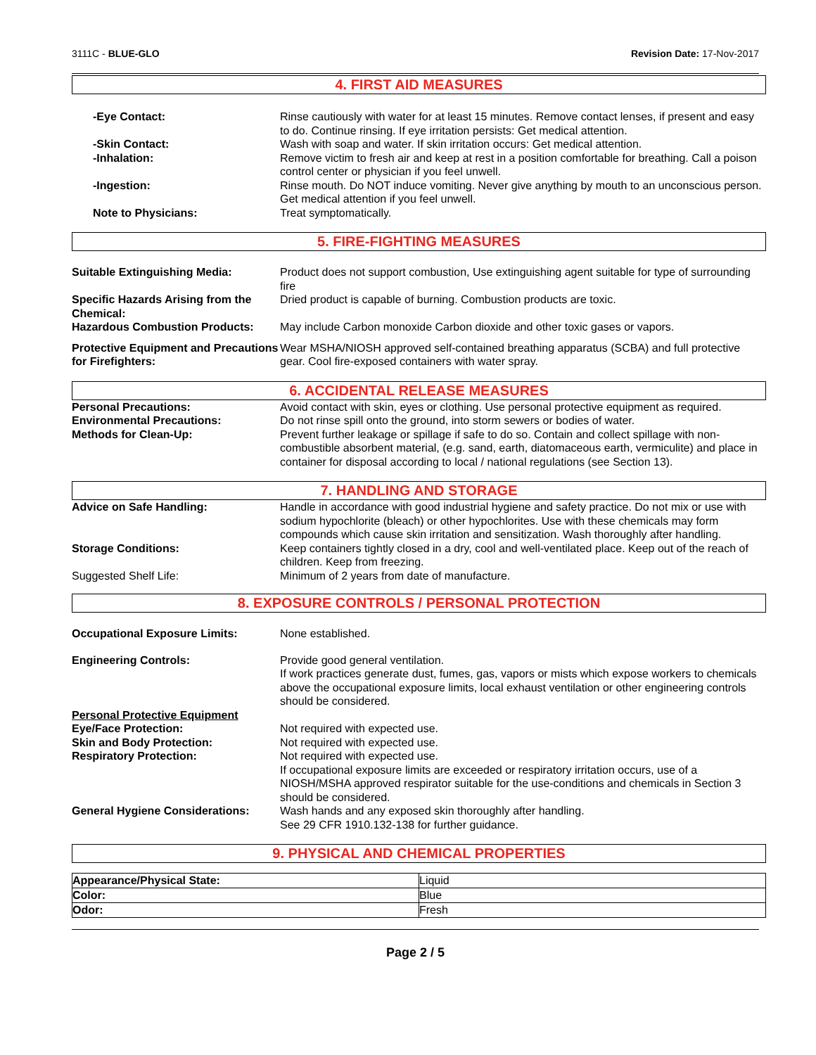3111C - BLUE-GLO Revision Date: 17-Nov-2017
4. FIRST AID MEASURES
-Eye Contact: Rinse cautiously with water for at least 15 minutes. Remove contact lenses, if present and easy to do. Continue rinsing. If eye irritation persists: Get medical attention.
-Skin Contact: Wash with soap and water. If skin irritation occurs: Get medical attention.
-Inhalation: Remove victim to fresh air and keep at rest in a position comfortable for breathing. Call a poison control center or physician if you feel unwell.
-Ingestion: Rinse mouth. Do NOT induce vomiting. Never give anything by mouth to an unconscious person. Get medical attention if you feel unwell.
Note to Physicians: Treat symptomatically.
5. FIRE-FIGHTING MEASURES
Suitable Extinguishing Media: Product does not support combustion, Use extinguishing agent suitable for type of surrounding fire
Specific Hazards Arising from the Chemical:
Dried product is capable of burning. Combustion products are toxic.
Hazardous Combustion Products: May include Carbon monoxide Carbon dioxide and other toxic gases or vapors.
Protective Equipment and Precautions for Firefighters:
Wear MSHA/NIOSH approved self-contained breathing apparatus (SCBA) and full protective gear. Cool fire-exposed containers with water spray.
6. ACCIDENTAL RELEASE MEASURES
Personal Precautions: Avoid contact with skin, eyes or clothing. Use personal protective equipment as required.
Environmental Precautions: Do not rinse spill onto the ground, into storm sewers or bodies of water.
Methods for Clean-Up: Prevent further leakage or spillage if safe to do so. Contain and collect spillage with non-combustible absorbent material, (e.g. sand, earth, diatomaceous earth, vermiculite) and place in container for disposal according to local / national regulations (see Section 13).
7. HANDLING AND STORAGE
Advice on Safe Handling: Handle in accordance with good industrial hygiene and safety practice. Do not mix or use with sodium hypochlorite (bleach) or other hypochlorites. Use with these chemicals may form compounds which cause skin irritation and sensitization. Wash thoroughly after handling.
Storage Conditions: Keep containers tightly closed in a dry, cool and well-ventilated place. Keep out of the reach of children. Keep from freezing.
Suggested Shelf Life: Minimum of 2 years from date of manufacture.
8. EXPOSURE CONTROLS / PERSONAL PROTECTION
Occupational Exposure Limits: None established.
Engineering Controls: Provide good general ventilation.
If work practices generate dust, fumes, gas, vapors or mists which expose workers to chemicals above the occupational exposure limits, local exhaust ventilation or other engineering controls should be considered.
Personal Protective Equipment
Eye/Face Protection: Not required with expected use.
Skin and Body Protection: Not required with expected use.
Respiratory Protection: Not required with expected use.
If occupational exposure limits are exceeded or respiratory irritation occurs, use of a NIOSH/MSHA approved respirator suitable for the use-conditions and chemicals in Section 3 should be considered.
General Hygiene Considerations:
Wash hands and any exposed skin thoroughly after handling.
See 29 CFR 1910.132-138 for further guidance.
9. PHYSICAL AND CHEMICAL PROPERTIES
| Appearance/Physical State: | Liquid |
| Color: | Blue |
| Odor: | Fresh |
Page 2 / 5